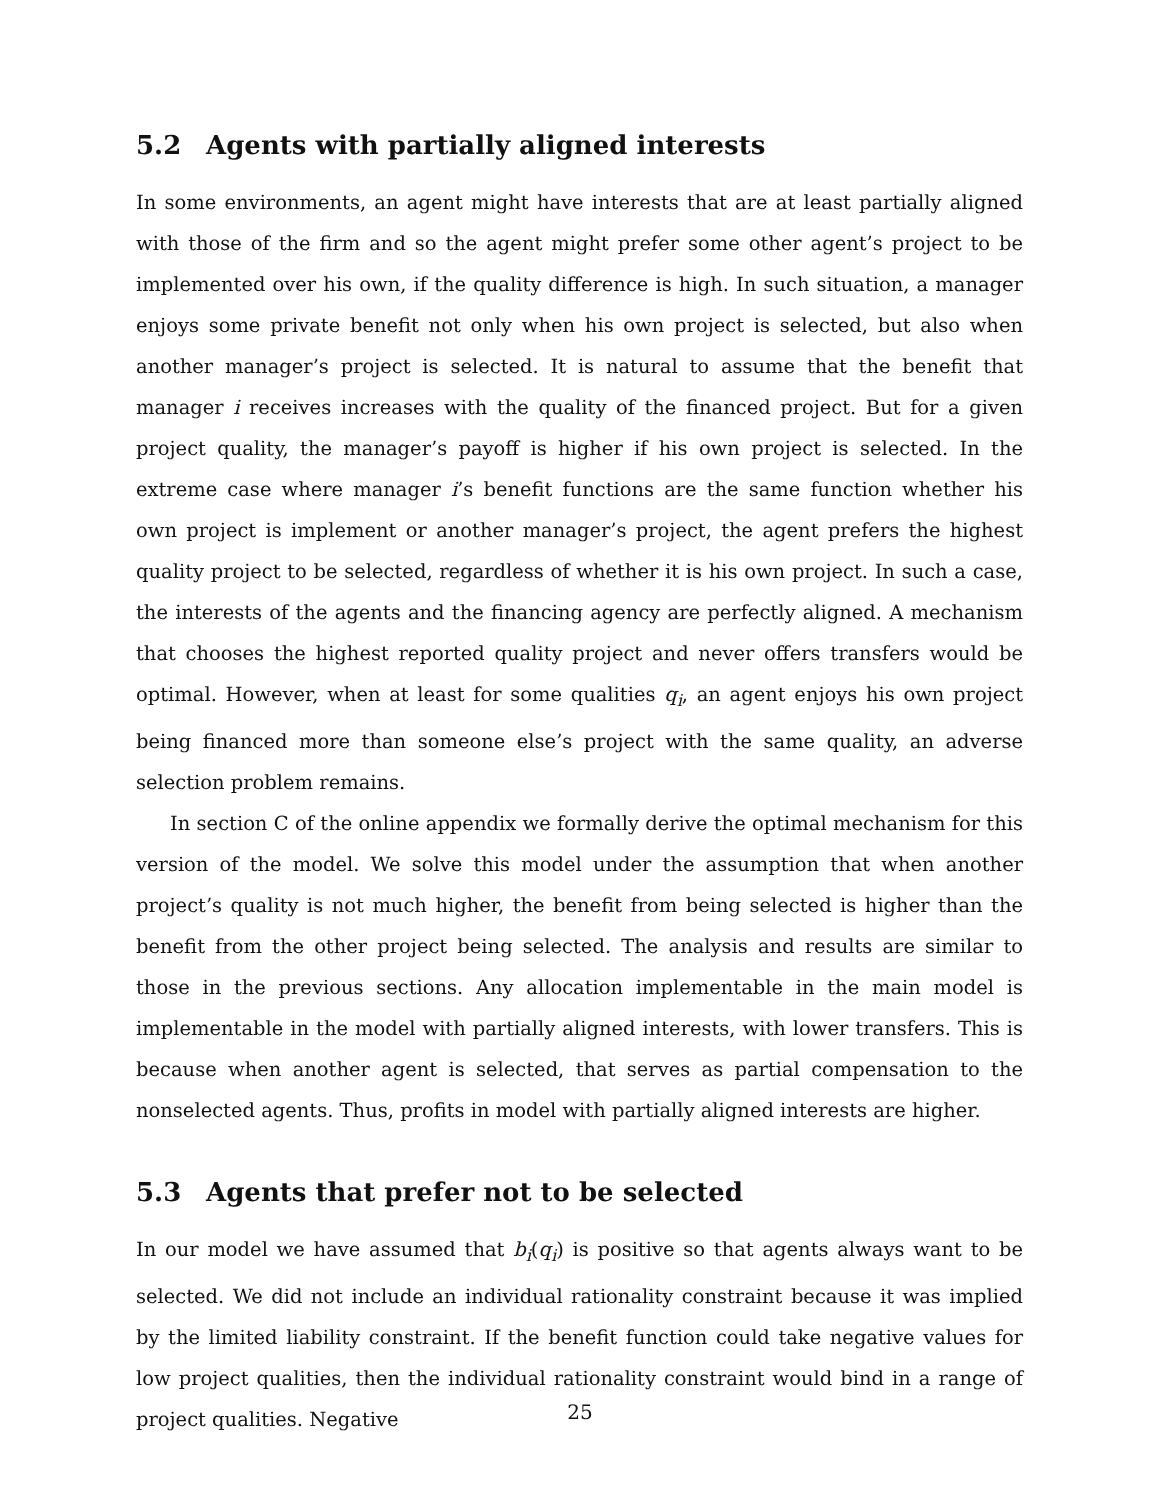5.2 Agents with partially aligned interests
In some environments, an agent might have interests that are at least partially aligned with those of the firm and so the agent might prefer some other agent’s project to be implemented over his own, if the quality difference is high. In such situation, a manager enjoys some private benefit not only when his own project is selected, but also when another manager’s project is selected. It is natural to assume that the benefit that manager i receives increases with the quality of the financed project. But for a given project quality, the manager’s payoff is higher if his own project is selected. In the extreme case where manager i’s benefit functions are the same function whether his own project is implement or another manager’s project, the agent prefers the highest quality project to be selected, regardless of whether it is his own project. In such a case, the interests of the agents and the financing agency are perfectly aligned. A mechanism that chooses the highest reported quality project and never offers transfers would be optimal. However, when at least for some qualities q<sub>i</sub>, an agent enjoys his own project being financed more than someone else’s project with the same quality, an adverse selection problem remains.
In section C of the online appendix we formally derive the optimal mechanism for this version of the model. We solve this model under the assumption that when another project’s quality is not much higher, the benefit from being selected is higher than the benefit from the other project being selected. The analysis and results are similar to those in the previous sections. Any allocation implementable in the main model is implementable in the model with partially aligned interests, with lower transfers. This is because when another agent is selected, that serves as partial compensation to the nonselected agents. Thus, profits in model with partially aligned interests are higher.
5.3 Agents that prefer not to be selected
In our model we have assumed that b<sub>i</sub>(q<sub>i</sub>) is positive so that agents always want to be selected. We did not include an individual rationality constraint because it was implied by the limited liability constraint. If the benefit function could take negative values for low project qualities, then the individual rationality constraint would bind in a range of project qualities. Negative
25